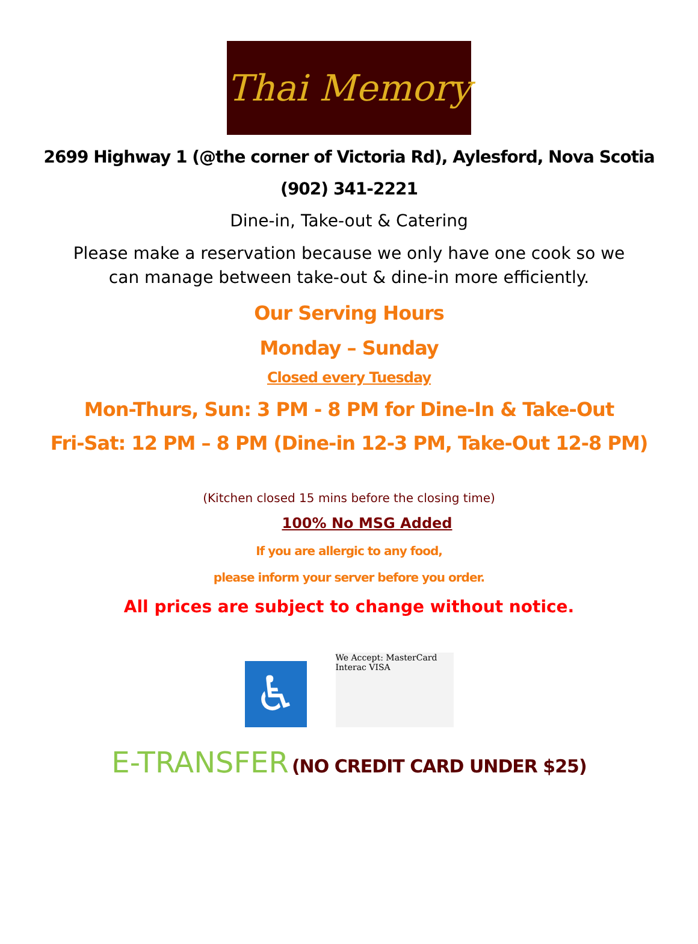Thai Memory
2699 Highway 1 (@the corner of Victoria Rd), Aylesford, Nova Scotia
(902) 341-2221
Dine-in, Take-out & Catering
Please make a reservation because we only have one cook so we
can manage between take-out & dine-in more efficiently.
Our Serving Hours
Monday – Sunday
Closed every Tuesday
Mon-Thurs, Sun: 3 PM - 8 PM for Dine-In & Take-Out
Fri-Sat: 12 PM – 8 PM (Dine-in 12-3 PM, Take-Out 12-8 PM)
(Kitchen closed 15 mins before the closing time)
100% No MSG Added
If you are allergic to any food,
please inform your server before you order.
All prices are subject to change without notice.
♿
We Accept: MasterCard
Interac VISA
E-TRANSFER (NO CREDIT CARD UNDER $25)